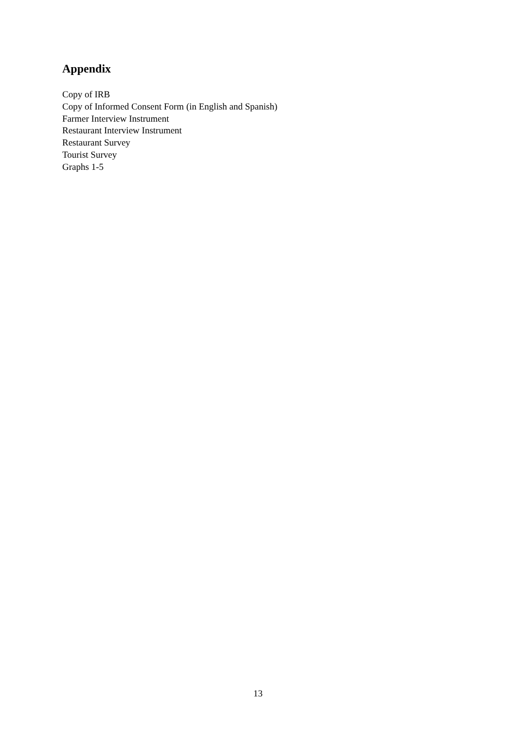Appendix
Copy of IRB
Copy of Informed Consent Form (in English and Spanish)
Farmer Interview Instrument
Restaurant Interview Instrument
Restaurant Survey
Tourist Survey
Graphs 1-5
13